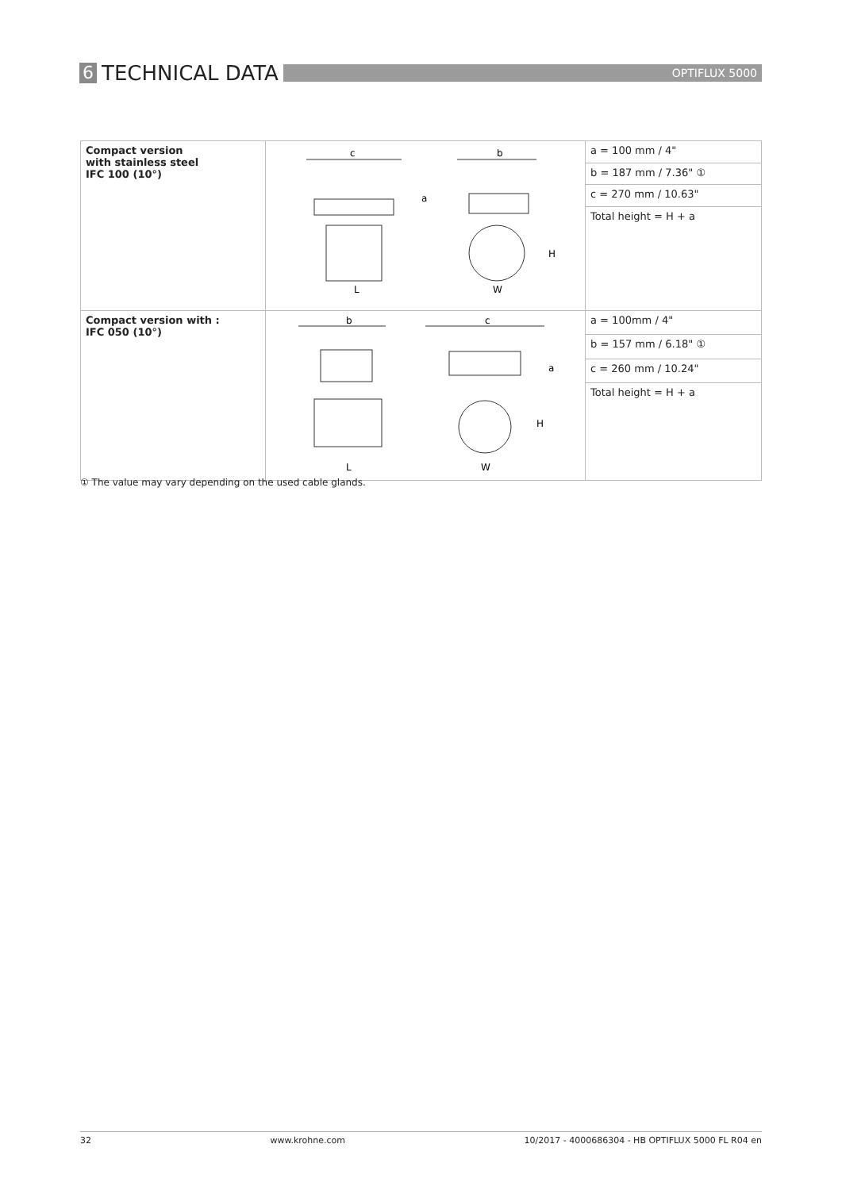6 TECHNICAL DATA OPTIFLUX 5000
| Compact version with stainless steel IFC 100 (10°) | c b a H L W | a = 100 mm / 4" |
| | | b = 187 mm / 7.36" ① |
| | | c = 270 mm / 10.63" |
| | | Total height = H + a |
| Compact version with : IFC 050 (10°) | b c a H L W | a = 100mm / 4" |
| | | b = 157 mm / 6.18" ① |
| | | c = 260 mm / 10.24" |
| | | Total height = H + a |
① The value may vary depending on the used cable glands.
32 www.krohne.com 10/2017 - 4000686304 - HB OPTIFLUX 5000 FL R04 en